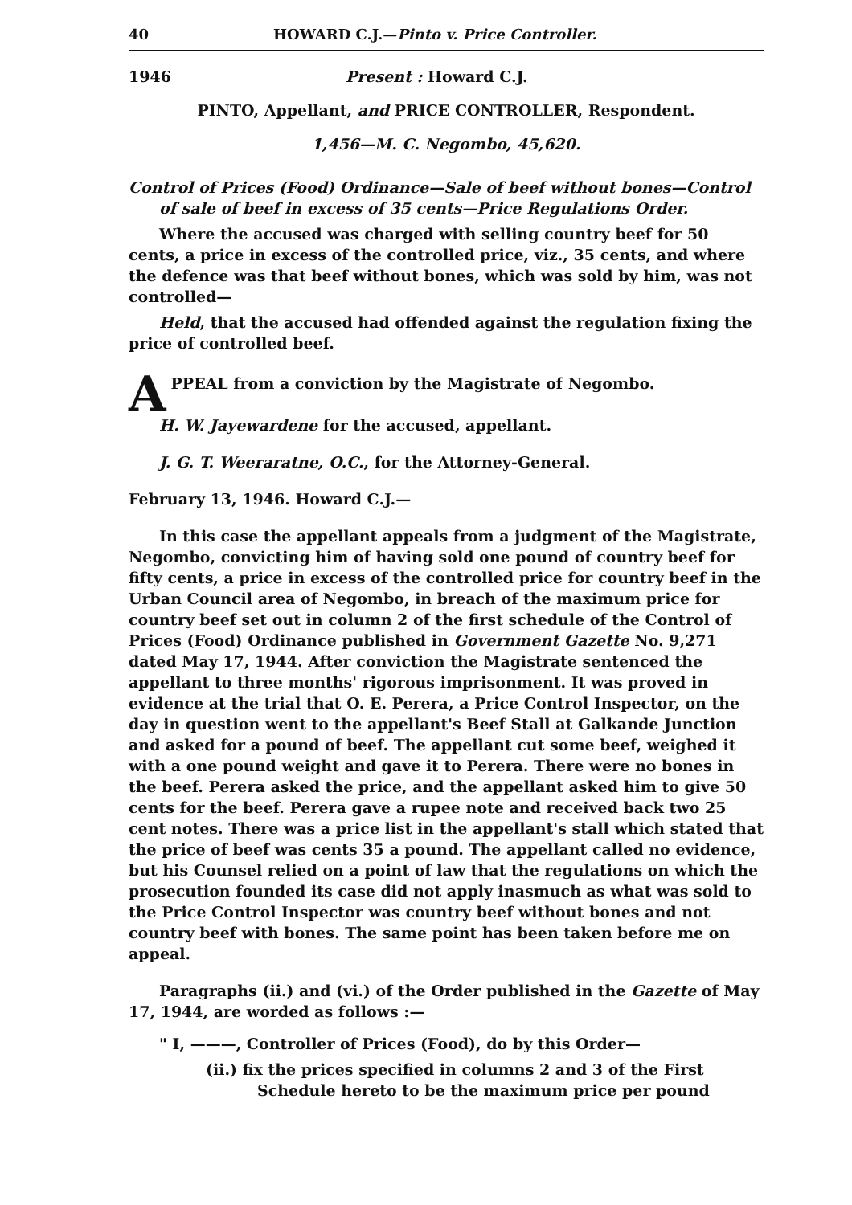40 HOWARD C.J.—Pinto v. Price Controller.
1946 Present : Howard C.J.
PINTO, Appellant, and PRICE CONTROLLER, Respondent.
1,456—M. C. Negombo, 45,620.
Control of Prices (Food) Ordinance—Sale of beef without bones—Control of sale of beef in excess of 35 cents—Price Regulations Order.
Where the accused was charged with selling country beef for 50 cents, a price in excess of the controlled price, viz., 35 cents, and where the defence was that beef without bones, which was sold by him, was not controlled—
Held, that the accused had offended against the regulation fixing the price of controlled beef.
APPEAL from a conviction by the Magistrate of Negombo.
H. W. Jayewardene for the accused, appellant.
J. G. T. Weeraratne, O.C., for the Attorney-General.
February 13, 1946. Howard C.J.—
In this case the appellant appeals from a judgment of the Magistrate, Negombo, convicting him of having sold one pound of country beef for fifty cents, a price in excess of the controlled price for country beef in the Urban Council area of Negombo, in breach of the maximum price for country beef set out in column 2 of the first schedule of the Control of Prices (Food) Ordinance published in Government Gazette No. 9,271 dated May 17, 1944. After conviction the Magistrate sentenced the appellant to three months' rigorous imprisonment. It was proved in evidence at the trial that O. E. Perera, a Price Control Inspector, on the day in question went to the appellant's Beef Stall at Galkande Junction and asked for a pound of beef. The appellant cut some beef, weighed it with a one pound weight and gave it to Perera. There were no bones in the beef. Perera asked the price, and the appellant asked him to give 50 cents for the beef. Perera gave a rupee note and received back two 25 cent notes. There was a price list in the appellant's stall which stated that the price of beef was cents 35 a pound. The appellant called no evidence, but his Counsel relied on a point of law that the regulations on which the prosecution founded its case did not apply inasmuch as what was sold to the Price Control Inspector was country beef without bones and not country beef with bones. The same point has been taken before me on appeal.
Paragraphs (ii.) and (vi.) of the Order published in the Gazette of May 17, 1944, are worded as follows :—
" I, ———, Controller of Prices (Food), do by this Order—
(ii.) fix the prices specified in columns 2 and 3 of the First Schedule hereto to be the maximum price per pound